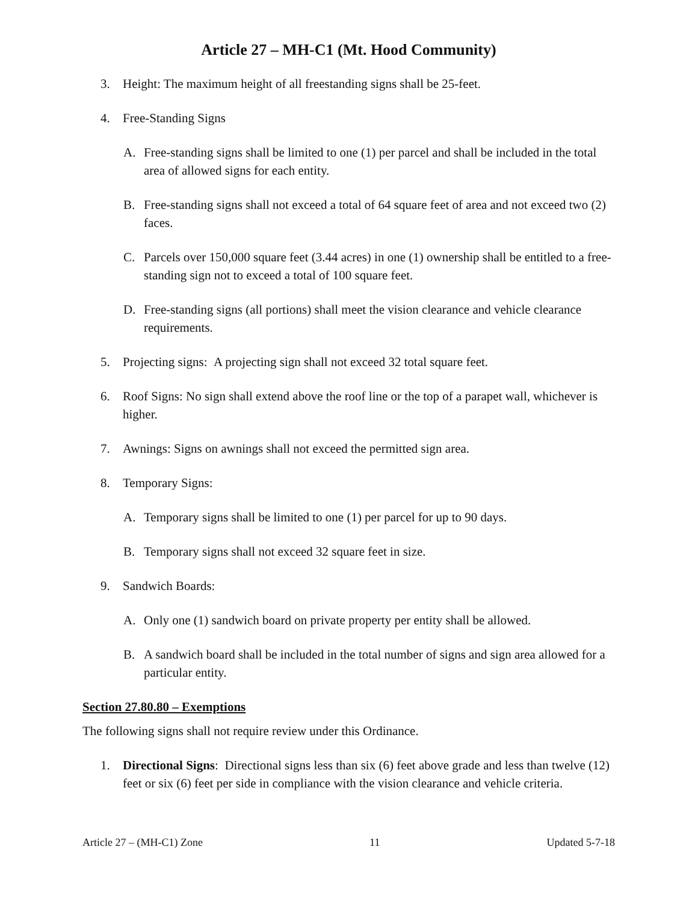Article 27 – MH-C1 (Mt. Hood Community)
3. Height: The maximum height of all freestanding signs shall be 25-feet.
4. Free-Standing Signs
A. Free-standing signs shall be limited to one (1) per parcel and shall be included in the total area of allowed signs for each entity.
B. Free-standing signs shall not exceed a total of 64 square feet of area and not exceed two (2) faces.
C. Parcels over 150,000 square feet (3.44 acres) in one (1) ownership shall be entitled to a free-standing sign not to exceed a total of 100 square feet.
D. Free-standing signs (all portions) shall meet the vision clearance and vehicle clearance requirements.
5. Projecting signs: A projecting sign shall not exceed 32 total square feet.
6. Roof Signs: No sign shall extend above the roof line or the top of a parapet wall, whichever is higher.
7. Awnings: Signs on awnings shall not exceed the permitted sign area.
8. Temporary Signs:
A. Temporary signs shall be limited to one (1) per parcel for up to 90 days.
B. Temporary signs shall not exceed 32 square feet in size.
9. Sandwich Boards:
A. Only one (1) sandwich board on private property per entity shall be allowed.
B. A sandwich board shall be included in the total number of signs and sign area allowed for a particular entity.
Section 27.80.80 – Exemptions
The following signs shall not require review under this Ordinance.
1. Directional Signs: Directional signs less than six (6) feet above grade and less than twelve (12) feet or six (6) feet per side in compliance with the vision clearance and vehicle criteria.
Article 27 – (MH-C1) Zone 11 Updated 5-7-18